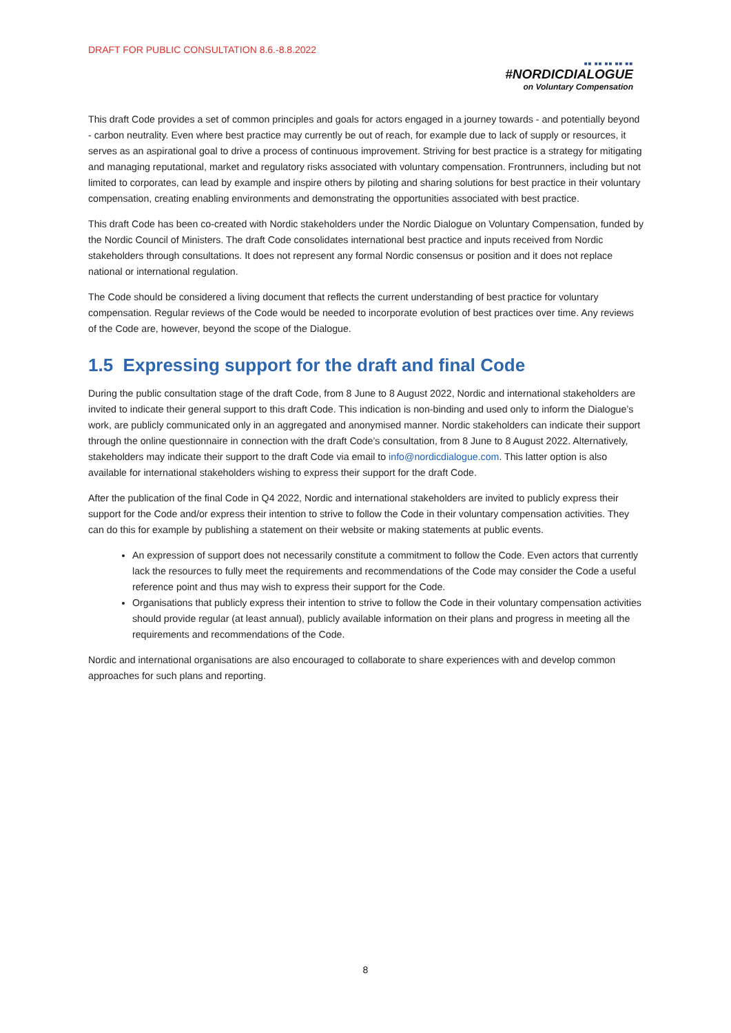DRAFT FOR PUBLIC CONSULTATION 8.6.-8.8.2022
■■ ■■ ■■ ■■ ■■
#NORDICDIALOGUE
on Voluntary Compensation
This draft Code provides a set of common principles and goals for actors engaged in a journey towards - and potentially beyond - carbon neutrality. Even where best practice may currently be out of reach, for example due to lack of supply or resources, it serves as an aspirational goal to drive a process of continuous improvement. Striving for best practice is a strategy for mitigating and managing reputational, market and regulatory risks associated with voluntary compensation. Frontrunners, including but not limited to corporates, can lead by example and inspire others by piloting and sharing solutions for best practice in their voluntary compensation, creating enabling environments and demonstrating the opportunities associated with best practice.
This draft Code has been co-created with Nordic stakeholders under the Nordic Dialogue on Voluntary Compensation, funded by the Nordic Council of Ministers. The draft Code consolidates international best practice and inputs received from Nordic stakeholders through consultations. It does not represent any formal Nordic consensus or position and it does not replace national or international regulation.
The Code should be considered a living document that reflects the current understanding of best practice for voluntary compensation. Regular reviews of the Code would be needed to incorporate evolution of best practices over time. Any reviews of the Code are, however, beyond the scope of the Dialogue.
1.5 Expressing support for the draft and final Code
During the public consultation stage of the draft Code, from 8 June to 8 August 2022, Nordic and international stakeholders are invited to indicate their general support to this draft Code. This indication is non-binding and used only to inform the Dialogue’s work, are publicly communicated only in an aggregated and anonymised manner. Nordic stakeholders can indicate their support through the online questionnaire in connection with the draft Code’s consultation, from 8 June to 8 August 2022. Alternatively, stakeholders may indicate their support to the draft Code via email to info@nordicdialogue.com. This latter option is also available for international stakeholders wishing to express their support for the draft Code.
After the publication of the final Code in Q4 2022, Nordic and international stakeholders are invited to publicly express their support for the Code and/or express their intention to strive to follow the Code in their voluntary compensation activities. They can do this for example by publishing a statement on their website or making statements at public events.
An expression of support does not necessarily constitute a commitment to follow the Code. Even actors that currently lack the resources to fully meet the requirements and recommendations of the Code may consider the Code a useful reference point and thus may wish to express their support for the Code.
Organisations that publicly express their intention to strive to follow the Code in their voluntary compensation activities should provide regular (at least annual), publicly available information on their plans and progress in meeting all the requirements and recommendations of the Code.
Nordic and international organisations are also encouraged to collaborate to share experiences with and develop common approaches for such plans and reporting.
8